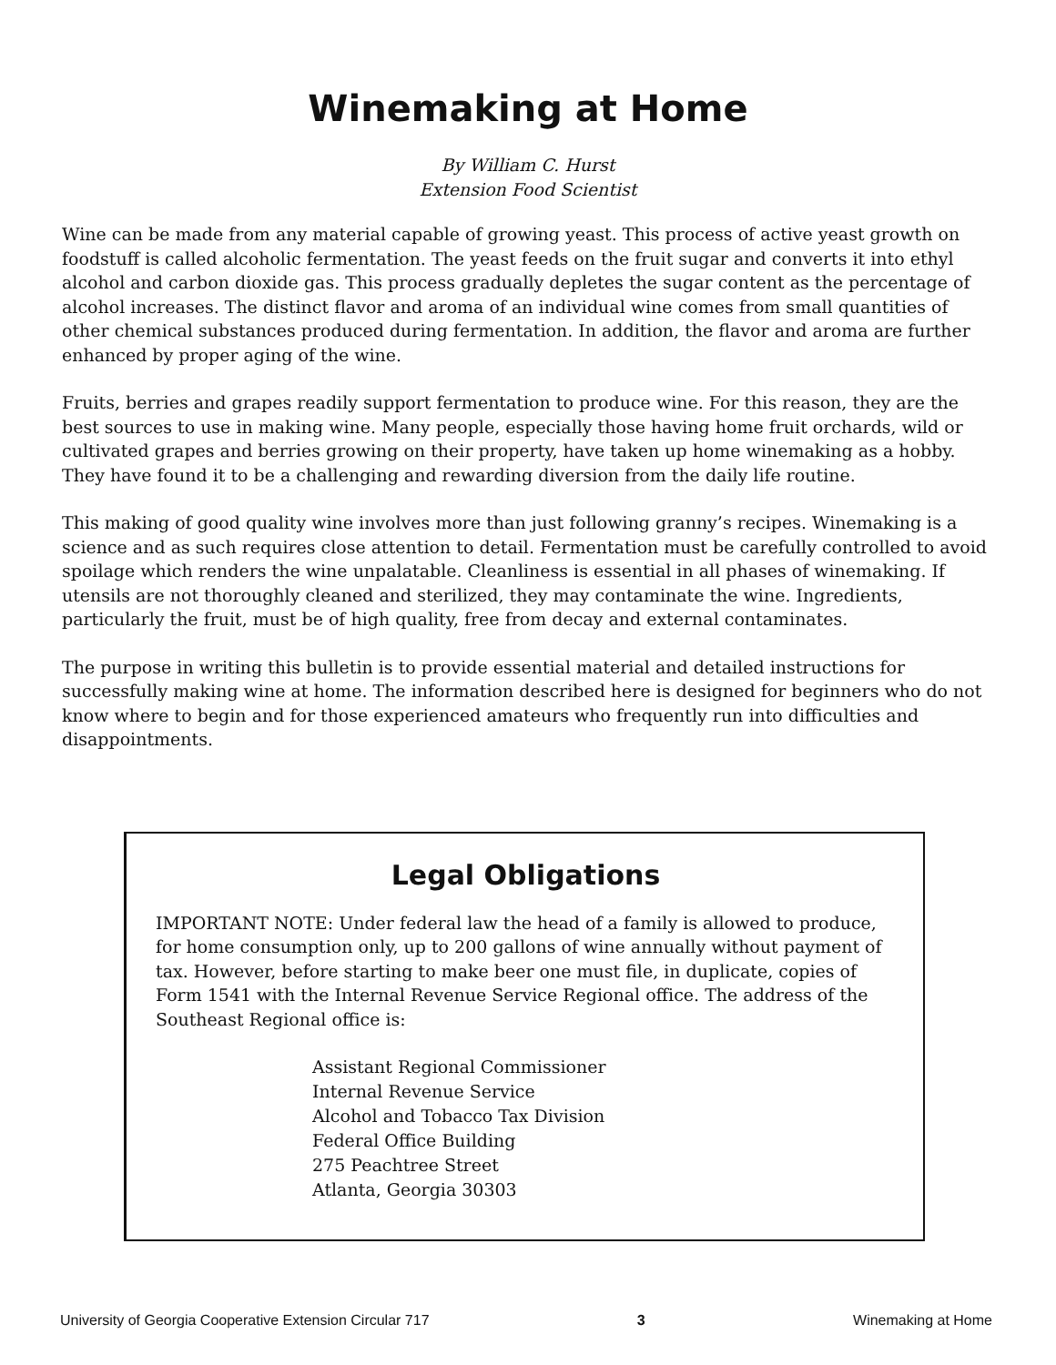Winemaking at Home
By William C. Hurst
Extension Food Scientist
Wine can be made from any material capable of growing yeast. This process of active yeast growth on foodstuff is called alcoholic fermentation. The yeast feeds on the fruit sugar and converts it into ethyl alcohol and carbon dioxide gas. This process gradually depletes the sugar content as the percentage of alcohol increases. The distinct flavor and aroma of an individual wine comes from small quantities of other chemical substances produced during fermentation. In addition, the flavor and aroma are further enhanced by proper aging of the wine.
Fruits, berries and grapes readily support fermentation to produce wine. For this reason, they are the best sources to use in making wine. Many people, especially those having home fruit orchards, wild or cultivated grapes and berries growing on their property, have taken up home winemaking as a hobby. They have found it to be a challenging and rewarding diversion from the daily life routine.
This making of good quality wine involves more than just following granny’s recipes. Winemaking is a science and as such requires close attention to detail. Fermentation must be carefully controlled to avoid spoilage which renders the wine unpalatable. Cleanliness is essential in all phases of winemaking. If utensils are not thoroughly cleaned and sterilized, they may contaminate the wine. Ingredients, particularly the fruit, must be of high quality, free from decay and external contaminates.
The purpose in writing this bulletin is to provide essential material and detailed instructions for successfully making wine at home. The information described here is designed for beginners who do not know where to begin and for those experienced amateurs who frequently run into difficulties and disappointments.
Legal Obligations
IMPORTANT NOTE: Under federal law the head of a family is allowed to produce, for home consumption only, up to 200 gallons of wine annually without payment of tax. However, before starting to make beer one must file, in duplicate, copies of Form 1541 with the Internal Revenue Service Regional office. The address of the Southeast Regional office is:
Assistant Regional Commissioner
Internal Revenue Service
Alcohol and Tobacco Tax Division
Federal Office Building
275 Peachtree Street
Atlanta, Georgia 30303
University of Georgia Cooperative Extension Circular 717 3 Winemaking at Home